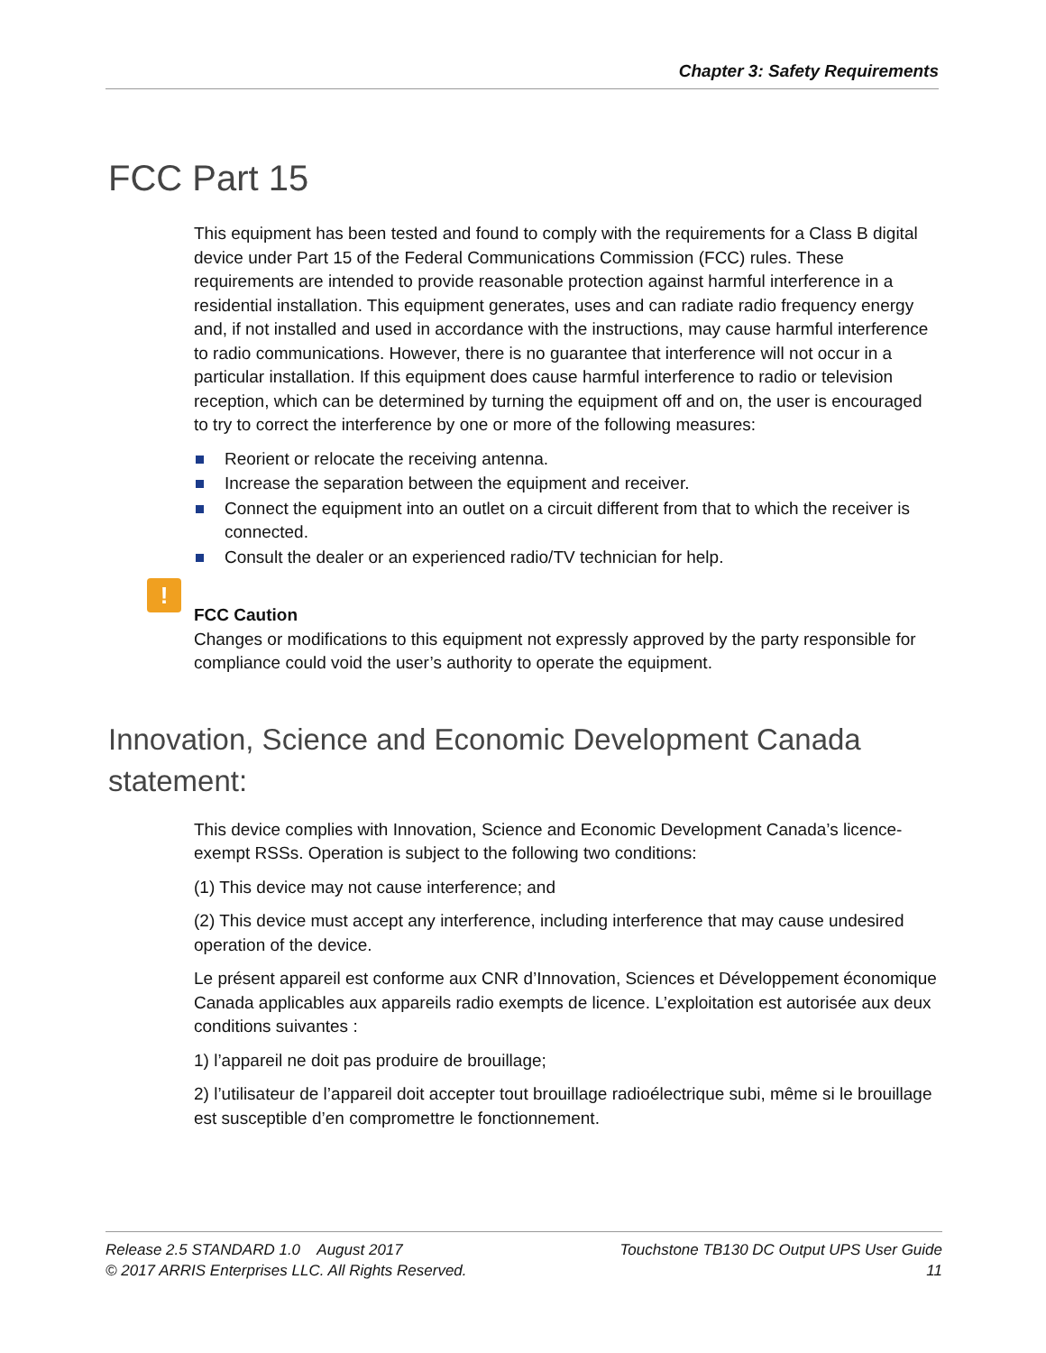Chapter 3: Safety Requirements
FCC Part 15
This equipment has been tested and found to comply with the requirements for a Class B digital device under Part 15 of the Federal Communications Commission (FCC) rules. These requirements are intended to provide reasonable protection against harmful interference in a residential installation. This equipment generates, uses and can radiate radio frequency energy and, if not installed and used in accordance with the instructions, may cause harmful interference to radio communications. However, there is no guarantee that interference will not occur in a particular installation. If this equipment does cause harmful interference to radio or television reception, which can be determined by turning the equipment off and on, the user is encouraged to try to correct the interference by one or more of the following measures:
Reorient or relocate the receiving antenna.
Increase the separation between the equipment and receiver.
Connect the equipment into an outlet on a circuit different from that to which the receiver is connected.
Consult the dealer or an experienced radio/TV technician for help.
!
FCC Caution
Changes or modifications to this equipment not expressly approved by the party responsible for compliance could void the user’s authority to operate the equipment.
Innovation, Science and Economic Development Canada statement:
This device complies with Innovation, Science and Economic Development Canada’s licence-exempt RSSs. Operation is subject to the following two conditions:
(1) This device may not cause interference; and
(2) This device must accept any interference, including interference that may cause undesired operation of the device.
Le présent appareil est conforme aux CNR d’Innovation, Sciences et Développement économique Canada applicables aux appareils radio exempts de licence. L’exploitation est autorisée aux deux conditions suivantes :
1) l’appareil ne doit pas produire de brouillage;
2) l’utilisateur de l’appareil doit accepter tout brouillage radioélectrique subi, même si le brouillage est susceptible d’en compromettre le fonctionnement.
Release 2.5 STANDARD 1.0 August 2017
© 2017 ARRIS Enterprises LLC. All Rights Reserved.
Touchstone TB130 DC Output UPS User Guide
11